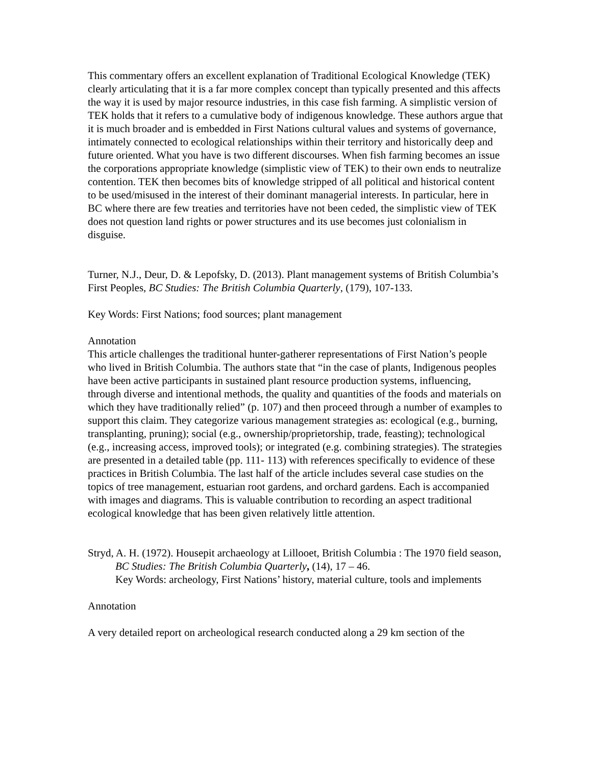This commentary offers an excellent explanation of Traditional Ecological Knowledge (TEK) clearly articulating that it is a far more complex concept than typically presented and this affects the way it is used by major resource industries, in this case fish farming. A simplistic version of TEK holds that it refers to a cumulative body of indigenous knowledge. These authors argue that it is much broader and is embedded in First Nations cultural values and systems of governance, intimately connected to ecological relationships within their territory and historically deep and future oriented. What you have is two different discourses. When fish farming becomes an issue the corporations appropriate knowledge (simplistic view of TEK) to their own ends to neutralize contention. TEK then becomes bits of knowledge stripped of all political and historical content to be used/misused in the interest of their dominant managerial interests. In particular, here in BC where there are few treaties and territories have not been ceded, the simplistic view of TEK does not question land rights or power structures and its use becomes just colonialism in disguise.
Turner, N.J., Deur, D. & Lepofsky, D. (2013). Plant management systems of British Columbia’s First Peoples, BC Studies: The British Columbia Quarterly, (179), 107-133.
Key Words: First Nations; food sources; plant management
Annotation
This article challenges the traditional hunter-gatherer representations of First Nation’s people who lived in British Columbia. The authors state that “in the case of plants, Indigenous peoples have been active participants in sustained plant resource production systems, influencing, through diverse and intentional methods, the quality and quantities of the foods and materials on which they have traditionally relied” (p. 107) and then proceed through a number of examples to support this claim. They categorize various management strategies as: ecological (e.g., burning, transplanting, pruning); social (e.g., ownership/proprietorship, trade, feasting); technological (e.g., increasing access, improved tools); or integrated (e.g. combining strategies). The strategies are presented in a detailed table (pp. 111- 113) with references specifically to evidence of these practices in British Columbia. The last half of the article includes several case studies on the topics of tree management, estuarian root gardens, and orchard gardens. Each is accompanied with images and diagrams. This is valuable contribution to recording an aspect traditional ecological knowledge that has been given relatively little attention.
Stryd, A. H. (1972). Housepit archaeology at Lillooet, British Columbia : The 1970 field season, BC Studies: The British Columbia Quarterly, (14), 17 – 46.
Key Words: archeology, First Nations’ history, material culture, tools and implements
Annotation
A very detailed report on archeological research conducted along a 29 km section of the